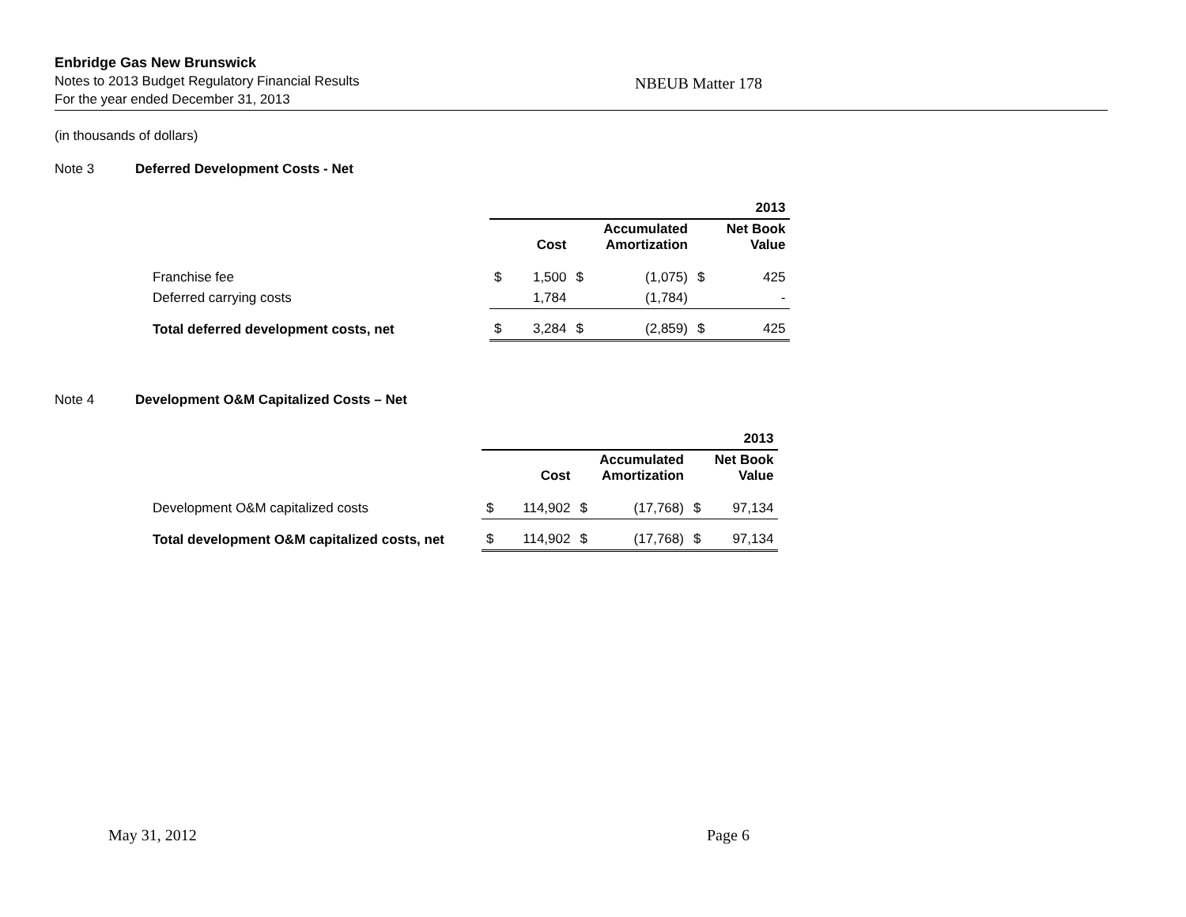Enbridge Gas New Brunswick
Notes to 2013 Budget Regulatory Financial Results
For the year ended December 31, 2013
NBEUB Matter 178
(in thousands of dollars)
Note 3 Deferred Development Costs - Net
| | 2013 | | | | | |
| | | Cost | | Accumulated Amortization | | Net Book Value |
| Franchise fee | $ | 1,500 | $ | (1,075) | $ | 425 |
| Deferred carrying costs | | 1,784 | | (1,784) | | - |
| Total deferred development costs, net | $ | 3,284 | $ | (2,859) | $ | 425 |
Note 4 Development O&M Capitalized Costs – Net
| | 2013 | | | | | |
| | | Cost | | Accumulated Amortization | | Net Book Value |
| Development O&M capitalized costs | $ | 114,902 | $ | (17,768) | $ | 97,134 |
| Total development O&M capitalized costs, net | $ | 114,902 | $ | (17,768) | $ | 97,134 |
May 31, 2012 Page 6